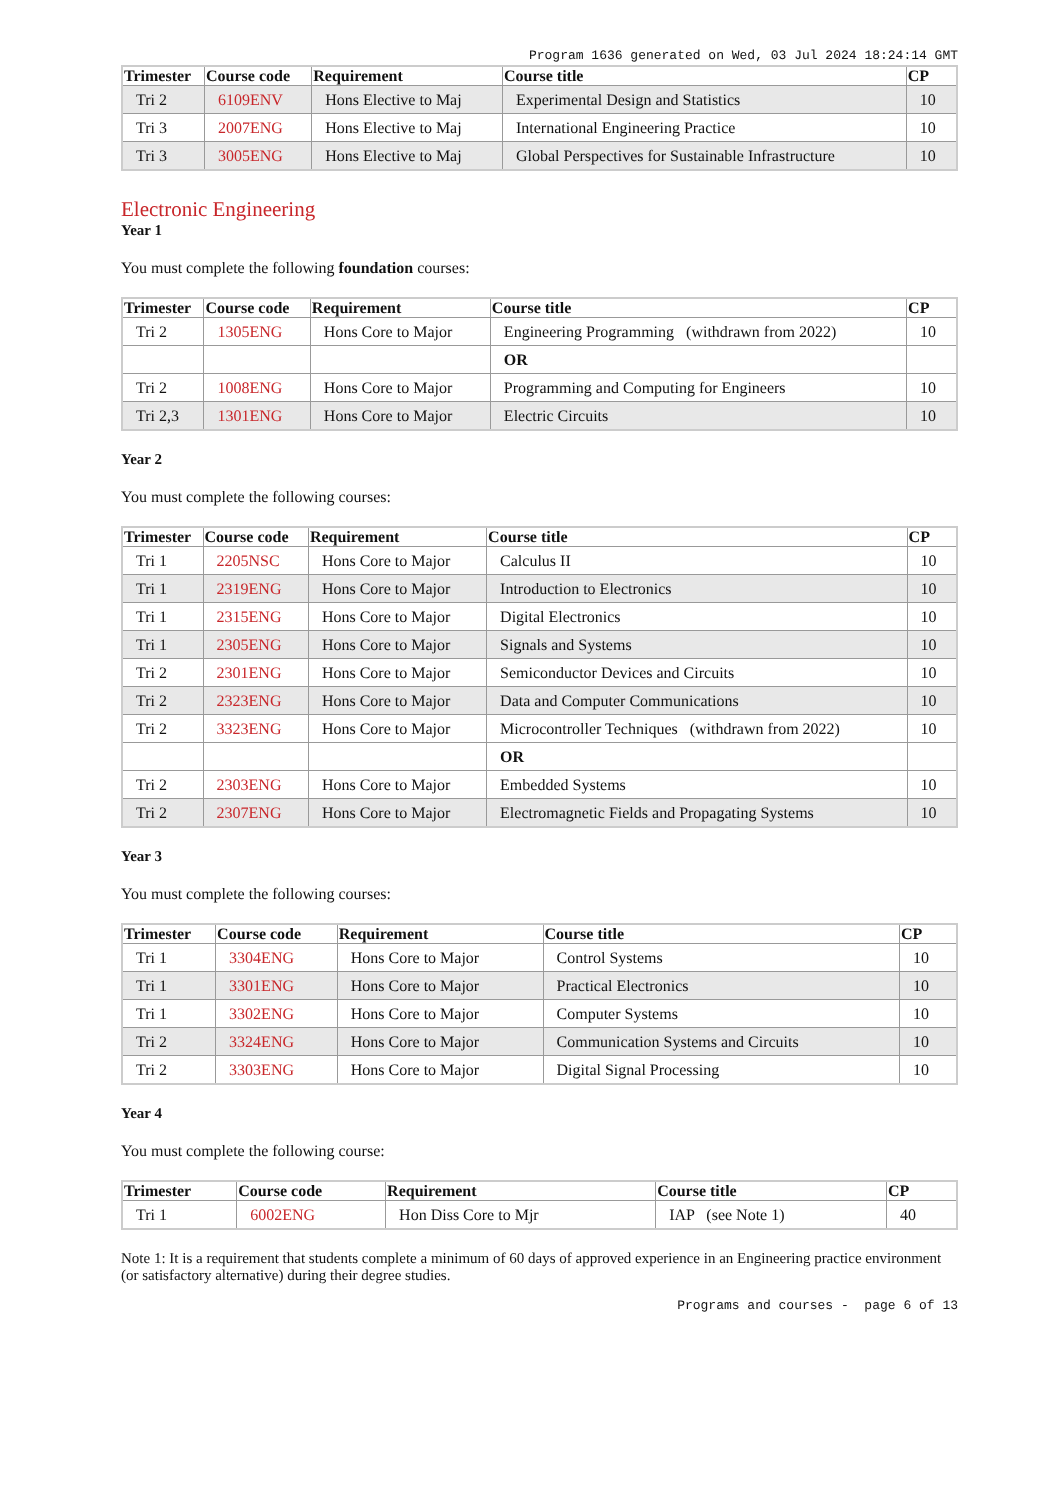Program 1636 generated on Wed, 03 Jul 2024 18:24:14 GMT
| Trimester | Course code | Requirement | Course title | CP |
| --- | --- | --- | --- | --- |
| Tri 2 | 6109ENV | Hons Elective to Maj | Experimental Design and Statistics | 10 |
| Tri 3 | 2007ENG | Hons Elective to Maj | International Engineering Practice | 10 |
| Tri 3 | 3005ENG | Hons Elective to Maj | Global Perspectives for Sustainable Infrastructure | 10 |
Electronic Engineering
Year 1
You must complete the following foundation courses:
| Trimester | Course code | Requirement | Course title | CP |
| --- | --- | --- | --- | --- |
| Tri 2 | 1305ENG | Hons Core to Major | Engineering Programming (withdrawn from 2022) | 10 |
| | | | OR | |
| Tri 2 | 1008ENG | Hons Core to Major | Programming and Computing for Engineers | 10 |
| Tri 2,3 | 1301ENG | Hons Core to Major | Electric Circuits | 10 |
Year 2
You must complete the following courses:
| Trimester | Course code | Requirement | Course title | CP |
| --- | --- | --- | --- | --- |
| Tri 1 | 2205NSC | Hons Core to Major | Calculus II | 10 |
| Tri 1 | 2319ENG | Hons Core to Major | Introduction to Electronics | 10 |
| Tri 1 | 2315ENG | Hons Core to Major | Digital Electronics | 10 |
| Tri 1 | 2305ENG | Hons Core to Major | Signals and Systems | 10 |
| Tri 2 | 2301ENG | Hons Core to Major | Semiconductor Devices and Circuits | 10 |
| Tri 2 | 2323ENG | Hons Core to Major | Data and Computer Communications | 10 |
| Tri 2 | 3323ENG | Hons Core to Major | Microcontroller Techniques (withdrawn from 2022) | 10 |
| | | | OR | |
| Tri 2 | 2303ENG | Hons Core to Major | Embedded Systems | 10 |
| Tri 2 | 2307ENG | Hons Core to Major | Electromagnetic Fields and Propagating Systems | 10 |
Year 3
You must complete the following courses:
| Trimester | Course code | Requirement | Course title | CP |
| --- | --- | --- | --- | --- |
| Tri 1 | 3304ENG | Hons Core to Major | Control Systems | 10 |
| Tri 1 | 3301ENG | Hons Core to Major | Practical Electronics | 10 |
| Tri 1 | 3302ENG | Hons Core to Major | Computer Systems | 10 |
| Tri 2 | 3324ENG | Hons Core to Major | Communication Systems and Circuits | 10 |
| Tri 2 | 3303ENG | Hons Core to Major | Digital Signal Processing | 10 |
Year 4
You must complete the following course:
| Trimester | Course code | Requirement | Course title | CP |
| --- | --- | --- | --- | --- |
| Tri 1 | 6002ENG | Hon Diss Core to Mjr | IAP (see Note 1) | 40 |
Note 1: It is a requirement that students complete a minimum of 60 days of approved experience in an Engineering practice environment (or satisfactory alternative) during their degree studies.
Programs and courses - page 6 of 13